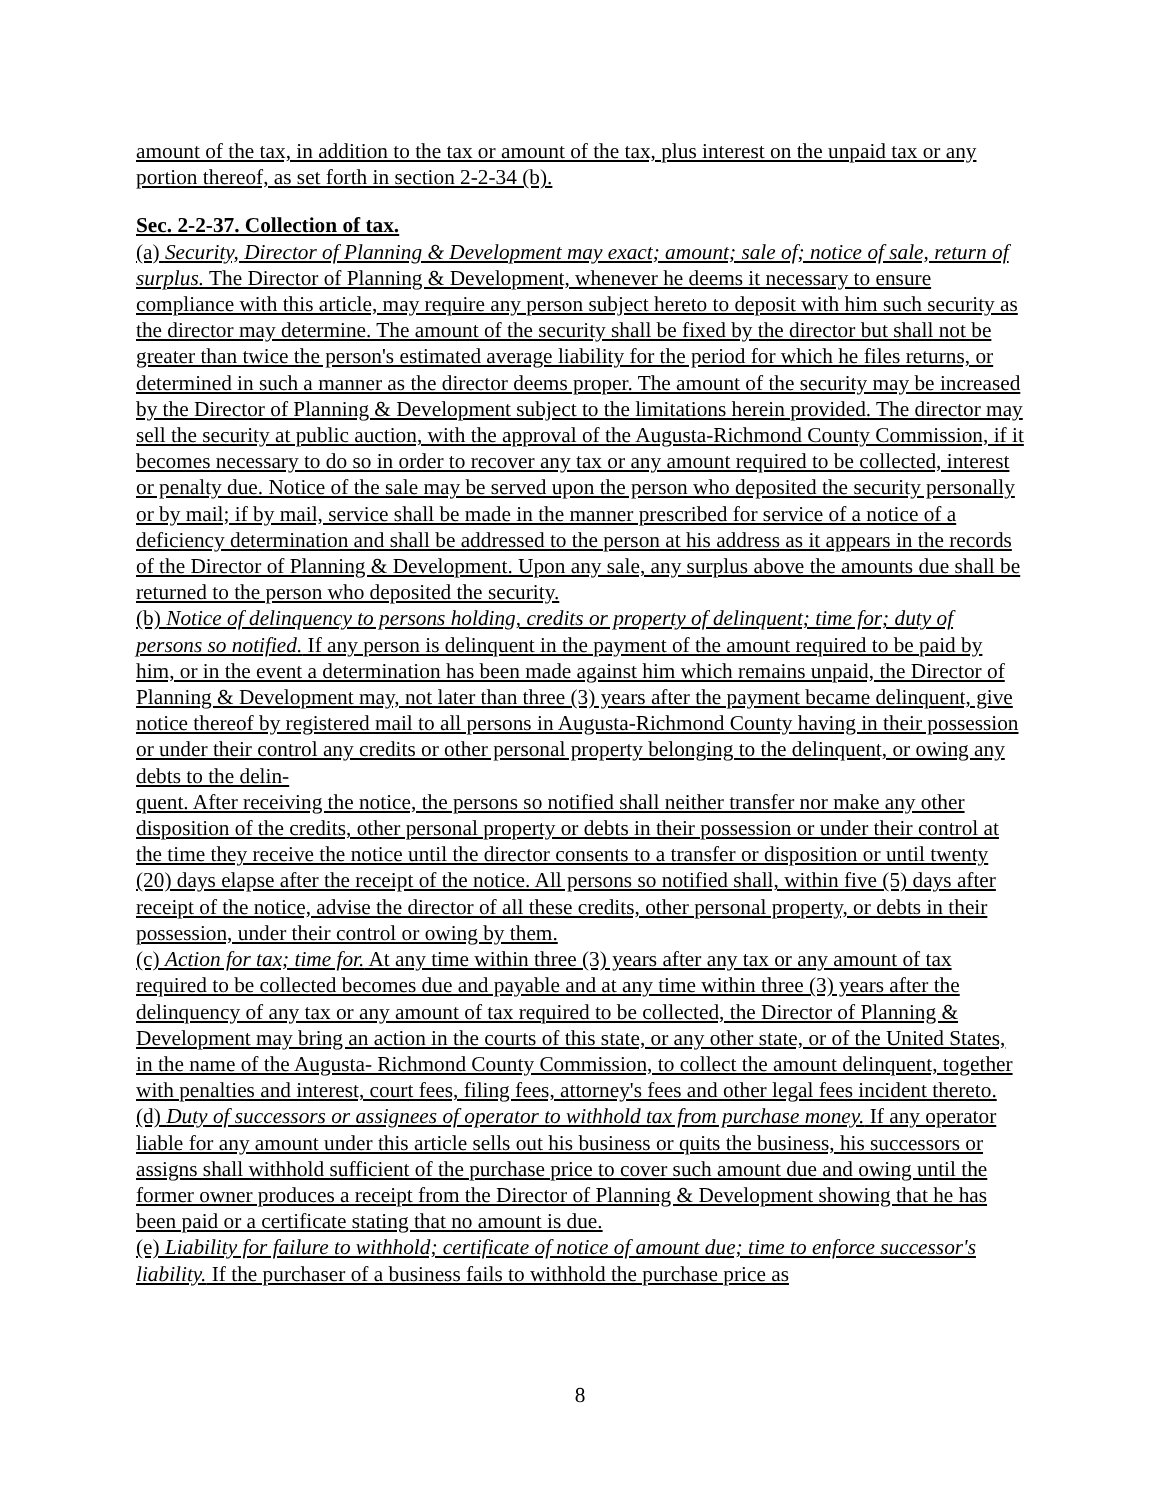amount of the tax, in addition to the tax or amount of the tax, plus interest on the unpaid tax or any portion thereof, as set forth in section 2-2-34 (b).
Sec. 2-2-37. Collection of tax.
(a) Security, Director of Planning & Development may exact; amount; sale of; notice of sale, return of surplus. The Director of Planning & Development, whenever he deems it necessary to ensure compliance with this article, may require any person subject hereto to deposit with him such security as the director may determine. The amount of the security shall be fixed by the director but shall not be greater than twice the person's estimated average liability for the period for which he files returns, or determined in such a manner as the director deems proper. The amount of the security may be increased by the Director of Planning & Development subject to the limitations herein provided. The director may sell the security at public auction, with the approval of the Augusta-Richmond County Commission, if it becomes necessary to do so in order to recover any tax or any amount required to be collected, interest or penalty due. Notice of the sale may be served upon the person who deposited the security personally or by mail; if by mail, service shall be made in the manner prescribed for service of a notice of a deficiency determination and shall be addressed to the person at his address as it appears in the records of the Director of Planning & Development. Upon any sale, any surplus above the amounts due shall be returned to the person who deposited the security.
(b) Notice of delinquency to persons holding, credits or property of delinquent; time for; duty of persons so notified. If any person is delinquent in the payment of the amount required to be paid by him, or in the event a determination has been made against him which remains unpaid, the Director of Planning & Development may, not later than three (3) years after the payment became delinquent, give notice thereof by registered mail to all persons in Augusta-Richmond County having in their possession or under their control any credits or other personal property belonging to the delinquent, or owing any debts to the delin-
quent. After receiving the notice, the persons so notified shall neither transfer nor make any other disposition of the credits, other personal property or debts in their possession or under their control at the time they receive the notice until the director consents to a transfer or disposition or until twenty (20) days elapse after the receipt of the notice. All persons so notified shall, within five (5) days after receipt of the notice, advise the director of all these credits, other personal property, or debts in their possession, under their control or owing by them.
(c) Action for tax; time for. At any time within three (3) years after any tax or any amount of tax required to be collected becomes due and payable and at any time within three (3) years after the delinquency of any tax or any amount of tax required to be collected, the Director of Planning & Development may bring an action in the courts of this state, or any other state, or of the United States, in the name of the Augusta- Richmond County Commission, to collect the amount delinquent, together with penalties and interest, court fees, filing fees, attorney's fees and other legal fees incident thereto.
(d) Duty of successors or assignees of operator to withhold tax from purchase money. If any operator liable for any amount under this article sells out his business or quits the business, his successors or assigns shall withhold sufficient of the purchase price to cover such amount due and owing until the former owner produces a receipt from the Director of Planning & Development showing that he has been paid or a certificate stating that no amount is due.
(e) Liability for failure to withhold; certificate of notice of amount due; time to enforce successor's liability. If the purchaser of a business fails to withhold the purchase price as
8